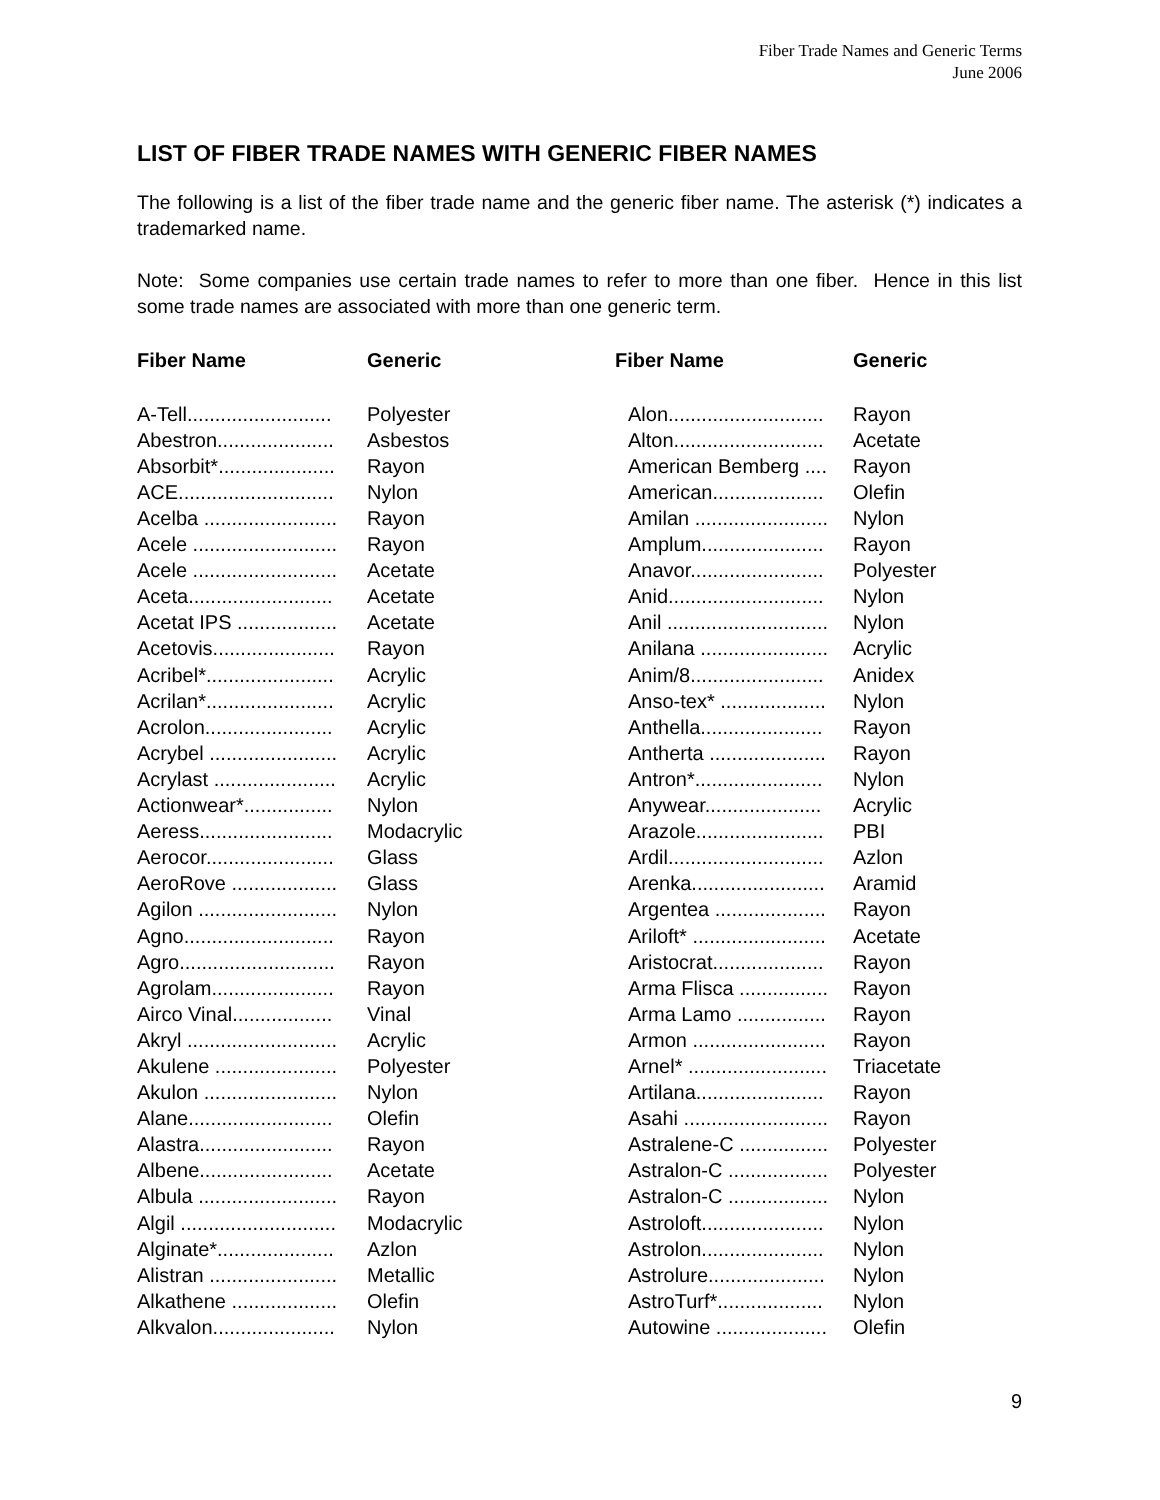Fiber Trade Names and Generic Terms
June 2006
LIST OF FIBER TRADE NAMES WITH GENERIC FIBER NAMES
The following is a list of the fiber trade name and the generic fiber name. The asterisk (*) indicates a trademarked name.
Note: Some companies use certain trade names to refer to more than one fiber. Hence in this list some trade names are associated with more than one generic term.
| Fiber Name | Generic |
| --- | --- |
| A-Tell.......................... | Polyester |
| Abestron..................... | Asbestos |
| Absorbit*..................... | Rayon |
| ACE............................ | Nylon |
| Acelba ........................ | Rayon |
| Acele .......................... | Rayon |
| Acele .......................... | Acetate |
| Aceta.......................... | Acetate |
| Acetat IPS .................. | Acetate |
| Acetovis...................... | Rayon |
| Acribel*....................... | Acrylic |
| Acrilan*....................... | Acrylic |
| Acrolon....................... | Acrylic |
| Acrybel ....................... | Acrylic |
| Acrylast ...................... | Acrylic |
| Actionwear*................ | Nylon |
| Aeress........................ | Modacrylic |
| Aerocor....................... | Glass |
| AeroRove ................... | Glass |
| Agilon ......................... | Nylon |
| Agno........................... | Rayon |
| Agro............................ | Rayon |
| Agrolam...................... | Rayon |
| Airco Vinal.................. | Vinal |
| Akryl ........................... | Acrylic |
| Akulene ...................... | Polyester |
| Akulon ........................ | Nylon |
| Alane.......................... | Olefin |
| Alastra........................ | Rayon |
| Albene........................ | Acetate |
| Albula ......................... | Rayon |
| Algil ............................ | Modacrylic |
| Alginate*..................... | Azlon |
| Alistran ....................... | Metallic |
| Alkathene ................... | Olefin |
| Alkvalon...................... | Nylon |
| Fiber Name | Generic |
| --- | --- |
| Alon............................ | Rayon |
| Alton........................... | Acetate |
| American Bemberg .... | Rayon |
| American.................... | Olefin |
| Amilan ........................ | Nylon |
| Amplum...................... | Rayon |
| Anavor........................ | Polyester |
| Anid............................ | Nylon |
| Anil ............................. | Nylon |
| Anilana ....................... | Acrylic |
| Anim/8........................ | Anidex |
| Anso-tex* ................... | Nylon |
| Anthella...................... | Rayon |
| Antherta ..................... | Rayon |
| Antron*....................... | Nylon |
| Anywear..................... | Acrylic |
| Arazole....................... | PBI |
| Ardil............................ | Azlon |
| Arenka........................ | Aramid |
| Argentea .................... | Rayon |
| Ariloft* ........................ | Acetate |
| Aristocrat.................... | Rayon |
| Arma Flisca ................ | Rayon |
| Arma Lamo ................ | Rayon |
| Armon ........................ | Rayon |
| Arnel* ......................... | Triacetate |
| Artilana....................... | Rayon |
| Asahi .......................... | Rayon |
| Astralene-C ................ | Polyester |
| Astralon-C .................. | Polyester |
| Astralon-C .................. | Nylon |
| Astroloft...................... | Nylon |
| Astrolon...................... | Nylon |
| Astrolure..................... | Nylon |
| AstroTurf*................... | Nylon |
| Autowine .................... | Olefin |
9